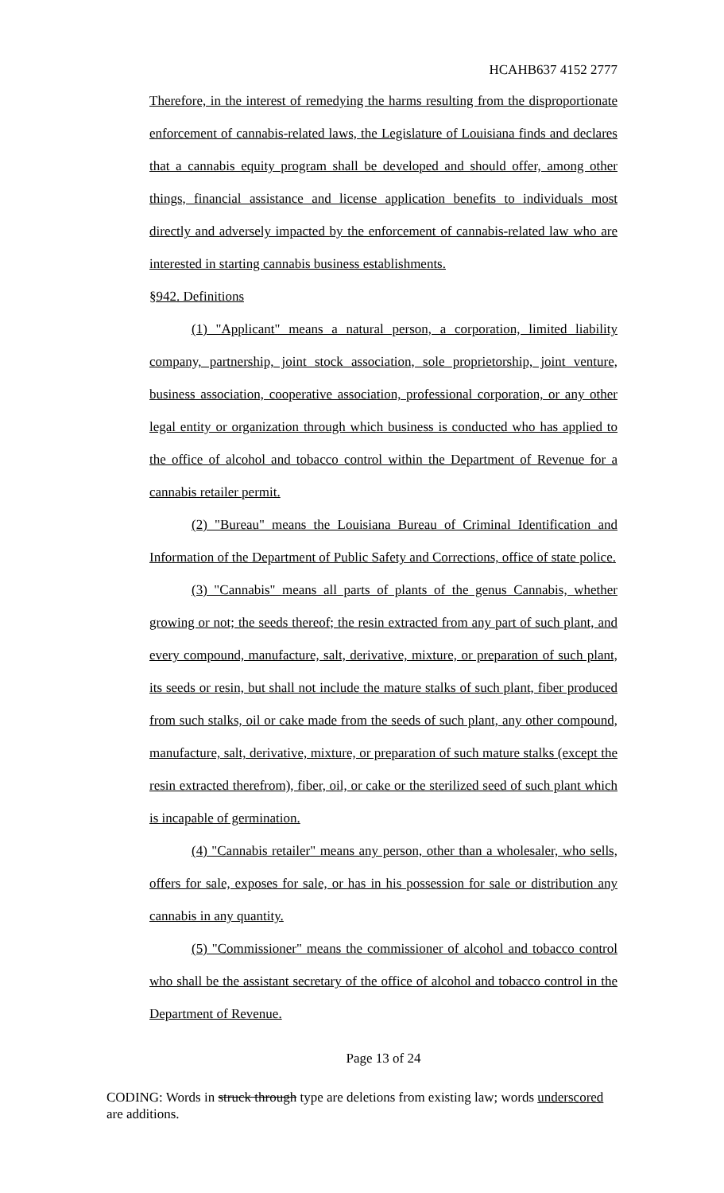HCAHB637 4152 2777
Therefore, in the interest of remedying the harms resulting from the disproportionate enforcement of cannabis-related laws, the Legislature of Louisiana finds and declares that a cannabis equity program shall be developed and should offer, among other things, financial assistance and license application benefits to individuals most directly and adversely impacted by the enforcement of cannabis-related law who are interested in starting cannabis business establishments.
§942. Definitions
(1) "Applicant" means a natural person, a corporation, limited liability company, partnership, joint stock association, sole proprietorship, joint venture, business association, cooperative association, professional corporation, or any other legal entity or organization through which business is conducted who has applied to the office of alcohol and tobacco control within the Department of Revenue for a cannabis retailer permit.
(2) "Bureau" means the Louisiana Bureau of Criminal Identification and Information of the Department of Public Safety and Corrections, office of state police.
(3) "Cannabis" means all parts of plants of the genus Cannabis, whether growing or not; the seeds thereof; the resin extracted from any part of such plant, and every compound, manufacture, salt, derivative, mixture, or preparation of such plant, its seeds or resin, but shall not include the mature stalks of such plant, fiber produced from such stalks, oil or cake made from the seeds of such plant, any other compound, manufacture, salt, derivative, mixture, or preparation of such mature stalks (except the resin extracted therefrom), fiber, oil, or cake or the sterilized seed of such plant which is incapable of germination.
(4) "Cannabis retailer" means any person, other than a wholesaler, who sells, offers for sale, exposes for sale, or has in his possession for sale or distribution any cannabis in any quantity.
(5) "Commissioner" means the commissioner of alcohol and tobacco control who shall be the assistant secretary of the office of alcohol and tobacco control in the Department of Revenue.
Page 13 of 24
CODING: Words in struck through type are deletions from existing law; words underscored are additions.